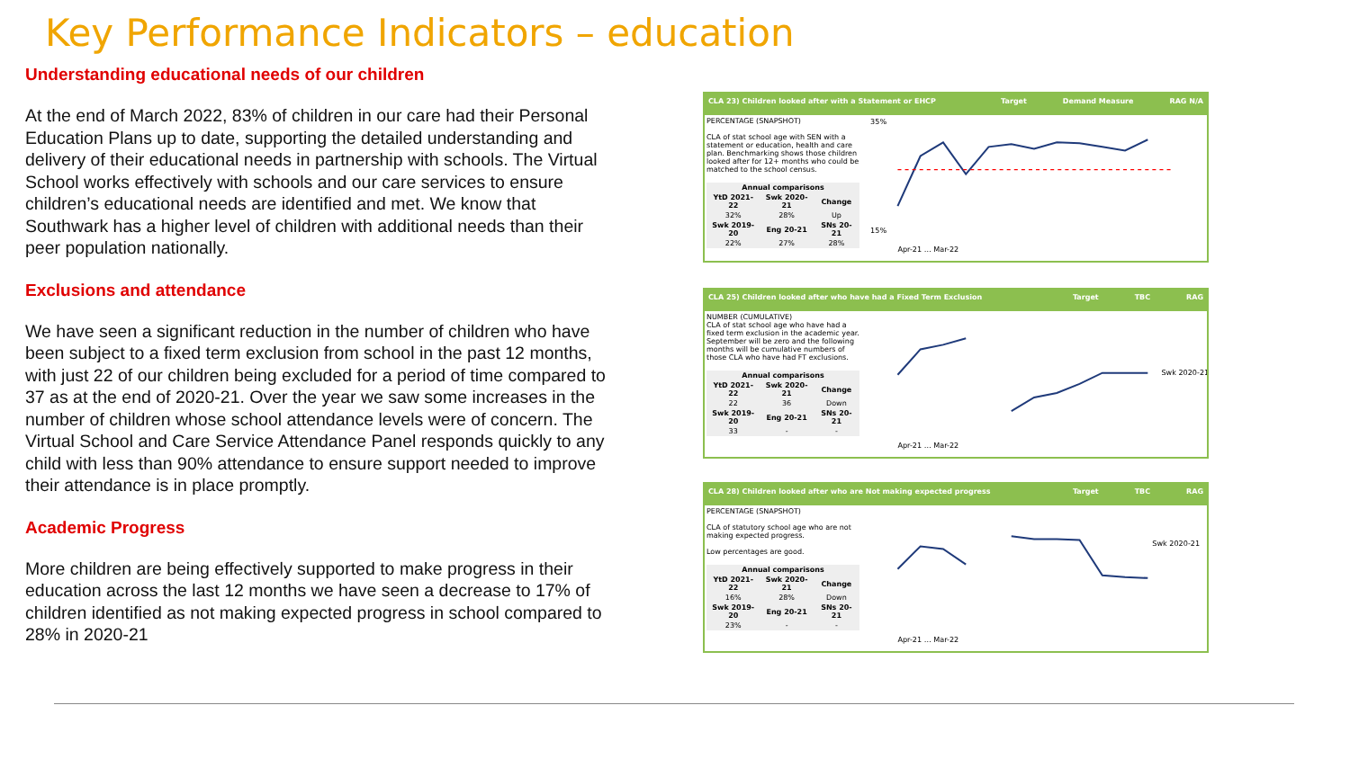Key Performance Indicators – education
Understanding educational needs of our children
At the end of March 2022, 83% of children in our care had their Personal Education Plans up to date, supporting the detailed understanding and delivery of their educational needs in partnership with schools. The Virtual School works effectively with schools and our care services to ensure children’s educational needs are identified and met. We know that Southwark has a higher level of children with additional needs than their peer population nationally.
Exclusions and attendance
We have seen a significant reduction in the number of children who have been subject to a fixed term exclusion from school in the past 12 months, with just 22 of our children being excluded for a period of time compared to 37 as at the end of 2020-21. Over the year we saw some increases in the number of children whose school attendance levels were of concern. The Virtual School and Care Service Attendance Panel responds quickly to any child with less than 90% attendance to ensure support needed to improve their attendance is in place promptly.
Academic Progress
More children are being effectively supported to make progress in their education across the last 12 months we have seen a decrease to 17% of children identified as not making expected progress in school compared to 28% in 2020-21
CLA 23) Children looked after with a Statement or EHCP Target Demand Measure RAG N/A
PERCENTAGE (SNAPSHOT)
CLA of stat school age with SEN with a statement or education, health and care plan. Benchmarking shows those children looked after for 12+ months who could be matched to the school census.
| Annual comparisons | | |
| --- | --- | --- |
| YtD 2021-22 | Swk 2020-21 | Change |
| 32% | 28% | Up |
| Swk 2019-20 | Eng 20-21 | SNs 20-21 |
| 22% | 27% | 28% |
35%
15%
Apr-21 … Mar-22
CLA 25) Children looked after who have had a Fixed Term Exclusion Target TBC RAG
NUMBER (CUMULATIVE)
CLA of stat school age who have had a fixed term exclusion in the academic year. September will be zero and the following months will be cumulative numbers of those CLA who have had FT exclusions.
| Annual comparisons | | |
| --- | --- | --- |
| YtD 2021-22 | Swk 2020-21 | Change |
| 22 | 36 | Down |
| Swk 2019-20 | Eng 20-21 | SNs 20-21 |
| 33 | - | - |
Swk 2020-21
Apr-21 … Mar-22
CLA 28) Children looked after who are Not making expected progress Target TBC RAG
PERCENTAGE (SNAPSHOT)
CLA of statutory school age who are not making expected progress.
Low percentages are good.
| Annual comparisons | | |
| --- | --- | --- |
| YtD 2021-22 | Swk 2020-21 | Change |
| 16% | 28% | Down |
| Swk 2019-20 | Eng 20-21 | SNs 20-21 |
| 23% | - | - |
Swk 2020-21
Apr-21 … Mar-22